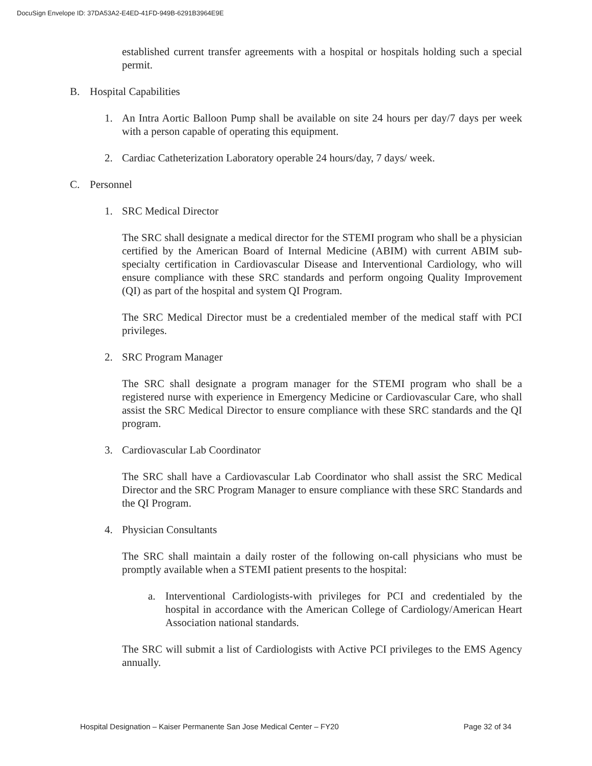DocuSign Envelope ID: 37DA53A2-E4ED-41FD-949B-6291B3964E9E
established current transfer agreements with a hospital or hospitals holding such a special permit.
B. Hospital Capabilities
1. An Intra Aortic Balloon Pump shall be available on site 24 hours per day/7 days per week with a person capable of operating this equipment.
2. Cardiac Catheterization Laboratory operable 24 hours/day, 7 days/ week.
C. Personnel
1. SRC Medical Director
The SRC shall designate a medical director for the STEMI program who shall be a physician certified by the American Board of Internal Medicine (ABIM) with current ABIM sub-specialty certification in Cardiovascular Disease and Interventional Cardiology, who will ensure compliance with these SRC standards and perform ongoing Quality Improvement (QI) as part of the hospital and system QI Program.
The SRC Medical Director must be a credentialed member of the medical staff with PCI privileges.
2. SRC Program Manager
The SRC shall designate a program manager for the STEMI program who shall be a registered nurse with experience in Emergency Medicine or Cardiovascular Care, who shall assist the SRC Medical Director to ensure compliance with these SRC standards and the QI program.
3. Cardiovascular Lab Coordinator
The SRC shall have a Cardiovascular Lab Coordinator who shall assist the SRC Medical Director and the SRC Program Manager to ensure compliance with these SRC Standards and the QI Program.
4. Physician Consultants
The SRC shall maintain a daily roster of the following on-call physicians who must be promptly available when a STEMI patient presents to the hospital:
a. Interventional Cardiologists-with privileges for PCI and credentialed by the hospital in accordance with the American College of Cardiology/American Heart Association national standards.
The SRC will submit a list of Cardiologists with Active PCI privileges to the EMS Agency annually.
Hospital Designation – Kaiser Permanente San Jose Medical Center – FY20 Page 32 of 34